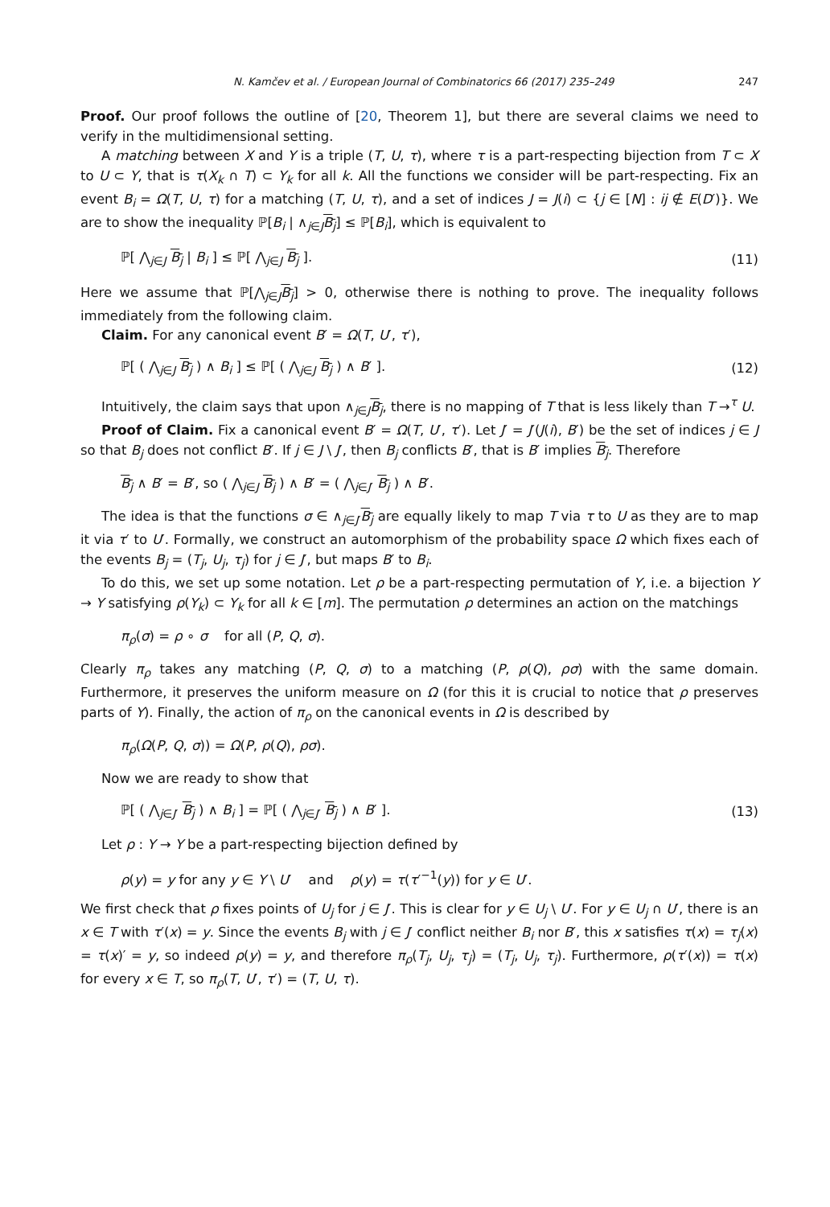N. Kamčev et al. / European Journal of Combinatorics 66 (2017) 235–249 247
Proof. Our proof follows the outline of [20, Theorem 1], but there are several claims we need to verify in the multidimensional setting.
A matching between X and Y is a triple (T, U, τ), where τ is a part-respecting bijection from T ⊂ X to U ⊂ Y, that is τ(X<sub>k</sub> ∩ T) ⊂ Y<sub>k</sub> for all k. All the functions we consider will be part-respecting. Fix an event B<sub>i</sub> = Ω(T, U, τ) for a matching (T, U, τ), and a set of indices J = J(i) ⊂ {j ∈ [N] : ij ∉ E(D′)}. We are to show the inequality ℙ[B<sub>i</sub> | ∧<sub>j∈J</sub>B<sub>j</sub>] ≤ ℙ[B<sub>i</sub>], which is equivalent to
ℙ[ ⋀<sub>j∈J</sub> B<sub>j</sub> | B<sub>i</sub> ] ≤ ℙ[ ⋀<sub>j∈J</sub> B<sub>j</sub> ]. (11)
Here we assume that ℙ[⋀<sub>j∈J</sub>B<sub>j</sub>] > 0, otherwise there is nothing to prove. The inequality follows immediately from the following claim.
Claim. For any canonical event B′ = Ω(T, U′, τ′),
ℙ[ ( ⋀<sub>j∈J</sub> B<sub>j</sub> ) ∧ B<sub>i</sub> ] ≤ ℙ[ ( ⋀<sub>j∈J</sub> B<sub>j</sub> ) ∧ B′ ]. (12)
Intuitively, the claim says that upon ∧<sub>j∈J</sub>B<sub>j</sub>, there is no mapping of T that is less likely than T →<sup>τ</sup> U.
Proof of Claim. Fix a canonical event B′ = Ω(T, U′, τ′). Let J′ = J′(J(i), B′) be the set of indices j ∈ J so that B<sub>j</sub> does not conflict B′. If j ∈ J \ J′, then B<sub>j</sub> conflicts B′, that is B′ implies B<sub>j</sub>. Therefore
B<sub>j</sub> ∧ B′ = B′, so ( ⋀<sub>j∈J</sub> B<sub>j</sub> ) ∧ B′ = ( ⋀<sub>j∈J′</sub> B<sub>j</sub> ) ∧ B′.
The idea is that the functions σ ∈ ∧<sub>j∈J′</sub>B<sub>j</sub> are equally likely to map T via τ to U as they are to map it via τ′ to U′. Formally, we construct an automorphism of the probability space Ω which fixes each of the events B<sub>j</sub> = (T<sub>j</sub>, U<sub>j</sub>, τ<sub>j</sub>) for j ∈ J′, but maps B′ to B<sub>i</sub>.
To do this, we set up some notation. Let ρ be a part-respecting permutation of Y, i.e. a bijection Y → Y satisfying ρ(Y<sub>k</sub>) ⊂ Y<sub>k</sub> for all k ∈ [m]. The permutation ρ determines an action on the matchings
π<sub>ρ</sub>(σ) = ρ ∘ σ for all (P, Q, σ).
Clearly π<sub>ρ</sub> takes any matching (P, Q, σ) to a matching (P, ρ(Q), ρσ) with the same domain. Furthermore, it preserves the uniform measure on Ω (for this it is crucial to notice that ρ preserves parts of Y). Finally, the action of π<sub>ρ</sub> on the canonical events in Ω is described by
π<sub>ρ</sub>(Ω(P, Q, σ)) = Ω(P, ρ(Q), ρσ).
Now we are ready to show that
ℙ[ ( ⋀<sub>j∈J′</sub> B<sub>j</sub> ) ∧ B<sub>i</sub> ] = ℙ[ ( ⋀<sub>j∈J′</sub> B<sub>j</sub> ) ∧ B′ ]. (13)
Let ρ : Y → Y be a part-respecting bijection defined by
ρ(y) = y for any y ∈ Y \ U′ and ρ(y) = τ(τ′<sup>−1</sup>(y)) for y ∈ U′.
We first check that ρ fixes points of U<sub>j</sub> for j ∈ J′. This is clear for y ∈ U<sub>j</sub> \ U′. For y ∈ U<sub>j</sub> ∩ U′, there is an x ∈ T with τ′(x) = y. Since the events B<sub>j</sub> with j ∈ J′ conflict neither B<sub>i</sub> nor B′, this x satisfies τ(x) = τ<sub>j</sub>(x) = τ(x)′ = y, so indeed ρ(y) = y, and therefore π<sub>ρ</sub>(T<sub>j</sub>, U<sub>j</sub>, τ<sub>j</sub>) = (T<sub>j</sub>, U<sub>j</sub>, τ<sub>j</sub>). Furthermore, ρ(τ′(x)) = τ(x) for every x ∈ T, so π<sub>ρ</sub>(T, U′, τ′) = (T, U, τ).